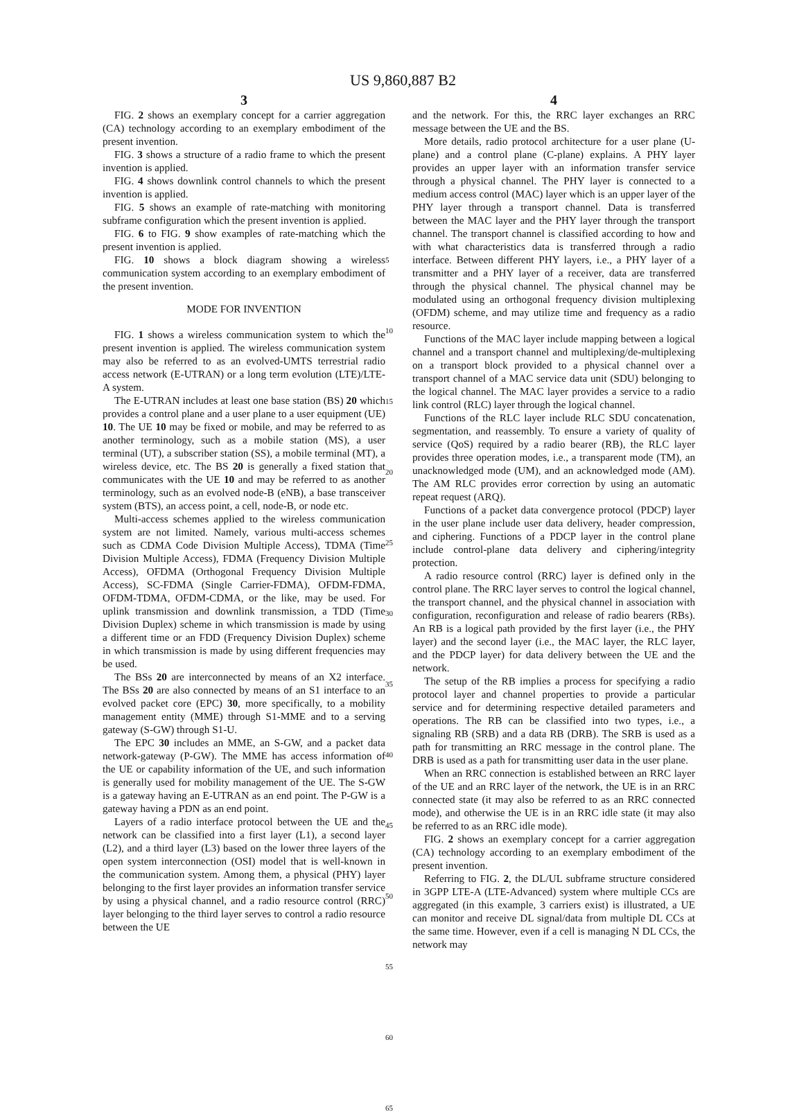US 9,860,887 B2
3
FIG. 2 shows an exemplary concept for a carrier aggregation (CA) technology according to an exemplary embodiment of the present invention.
FIG. 3 shows a structure of a radio frame to which the present invention is applied.
FIG. 4 shows downlink control channels to which the present invention is applied.
FIG. 5 shows an example of rate-matching with monitoring subframe configuration which the present invention is applied.
FIG. 6 to FIG. 9 show examples of rate-matching which the present invention is applied.
FIG. 10 shows a block diagram showing a wireless communication system according to an exemplary embodiment of the present invention.
MODE FOR INVENTION
FIG. 1 shows a wireless communication system to which the present invention is applied. The wireless communication system may also be referred to as an evolved-UMTS terrestrial radio access network (E-UTRAN) or a long term evolution (LTE)/LTE-A system.
The E-UTRAN includes at least one base station (BS) 20 which provides a control plane and a user plane to a user equipment (UE) 10. The UE 10 may be fixed or mobile, and may be referred to as another terminology, such as a mobile station (MS), a user terminal (UT), a subscriber station (SS), a mobile terminal (MT), a wireless device, etc. The BS 20 is generally a fixed station that communicates with the UE 10 and may be referred to as another terminology, such as an evolved node-B (eNB), a base transceiver system (BTS), an access point, a cell, node-B, or node etc.
Multi-access schemes applied to the wireless communication system are not limited. Namely, various multi-access schemes such as CDMA Code Division Multiple Access), TDMA (Time Division Multiple Access), FDMA (Frequency Division Multiple Access), OFDMA (Orthogonal Frequency Division Multiple Access), SC-FDMA (Single Carrier-FDMA), OFDM-FDMA, OFDM-TDMA, OFDM-CDMA, or the like, may be used. For uplink transmission and downlink transmission, a TDD (Time Division Duplex) scheme in which transmission is made by using a different time or an FDD (Frequency Division Duplex) scheme in which transmission is made by using different frequencies may be used.
The BSs 20 are interconnected by means of an X2 interface. The BSs 20 are also connected by means of an S1 interface to an evolved packet core (EPC) 30, more specifically, to a mobility management entity (MME) through S1-MME and to a serving gateway (S-GW) through S1-U.
The EPC 30 includes an MME, an S-GW, and a packet data network-gateway (P-GW). The MME has access information of the UE or capability information of the UE, and such information is generally used for mobility management of the UE. The S-GW is a gateway having an E-UTRAN as an end point. The P-GW is a gateway having a PDN as an end point.
Layers of a radio interface protocol between the UE and the network can be classified into a first layer (L1), a second layer (L2), and a third layer (L3) based on the lower three layers of the open system interconnection (OSI) model that is well-known in the communication system. Among them, a physical (PHY) layer belonging to the first layer provides an information transfer service by using a physical channel, and a radio resource control (RRC) layer belonging to the third layer serves to control a radio resource between the UE
5
10
15
20
25
30
35
40
45
50
55
60
65
4
and the network. For this, the RRC layer exchanges an RRC message between the UE and the BS.
More details, radio protocol architecture for a user plane (U-plane) and a control plane (C-plane) explains. A PHY layer provides an upper layer with an information transfer service through a physical channel. The PHY layer is connected to a medium access control (MAC) layer which is an upper layer of the PHY layer through a transport channel. Data is transferred between the MAC layer and the PHY layer through the transport channel. The transport channel is classified according to how and with what characteristics data is transferred through a radio interface. Between different PHY layers, i.e., a PHY layer of a transmitter and a PHY layer of a receiver, data are transferred through the physical channel. The physical channel may be modulated using an orthogonal frequency division multiplexing (OFDM) scheme, and may utilize time and frequency as a radio resource.
Functions of the MAC layer include mapping between a logical channel and a transport channel and multiplexing/de-multiplexing on a transport block provided to a physical channel over a transport channel of a MAC service data unit (SDU) belonging to the logical channel. The MAC layer provides a service to a radio link control (RLC) layer through the logical channel.
Functions of the RLC layer include RLC SDU concatenation, segmentation, and reassembly. To ensure a variety of quality of service (QoS) required by a radio bearer (RB), the RLC layer provides three operation modes, i.e., a transparent mode (TM), an unacknowledged mode (UM), and an acknowledged mode (AM). The AM RLC provides error correction by using an automatic repeat request (ARQ).
Functions of a packet data convergence protocol (PDCP) layer in the user plane include user data delivery, header compression, and ciphering. Functions of a PDCP layer in the control plane include control-plane data delivery and ciphering/integrity protection.
A radio resource control (RRC) layer is defined only in the control plane. The RRC layer serves to control the logical channel, the transport channel, and the physical channel in association with configuration, reconfiguration and release of radio bearers (RBs). An RB is a logical path provided by the first layer (i.e., the PHY layer) and the second layer (i.e., the MAC layer, the RLC layer, and the PDCP layer) for data delivery between the UE and the network.
The setup of the RB implies a process for specifying a radio protocol layer and channel properties to provide a particular service and for determining respective detailed parameters and operations. The RB can be classified into two types, i.e., a signaling RB (SRB) and a data RB (DRB). The SRB is used as a path for transmitting an RRC message in the control plane. The DRB is used as a path for transmitting user data in the user plane.
When an RRC connection is established between an RRC layer of the UE and an RRC layer of the network, the UE is in an RRC connected state (it may also be referred to as an RRC connected mode), and otherwise the UE is in an RRC idle state (it may also be referred to as an RRC idle mode).
FIG. 2 shows an exemplary concept for a carrier aggregation (CA) technology according to an exemplary embodiment of the present invention.
Referring to FIG. 2, the DL/UL subframe structure considered in 3GPP LTE-A (LTE-Advanced) system where multiple CCs are aggregated (in this example, 3 carriers exist) is illustrated, a UE can monitor and receive DL signal/data from multiple DL CCs at the same time. However, even if a cell is managing N DL CCs, the network may